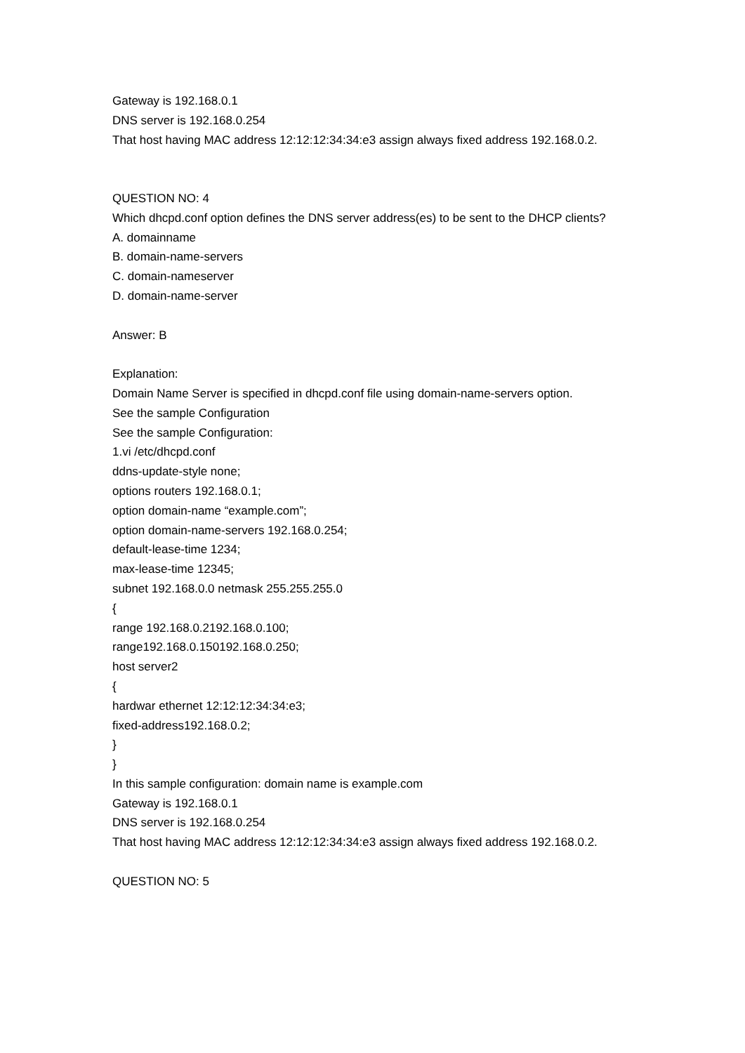Gateway is 192.168.0.1
DNS server is 192.168.0.254
That host having MAC address 12:12:12:34:34:e3 assign always fixed address 192.168.0.2.
QUESTION NO: 4
Which dhcpd.conf option defines the DNS server address(es) to be sent to the DHCP clients?
A. domainname
B. domain-name-servers
C. domain-nameserver
D. domain-name-server
Answer: B
Explanation:
Domain Name Server is specified in dhcpd.conf file using domain-name-servers option.
See the sample Configuration
See the sample Configuration:
1.vi /etc/dhcpd.conf
ddns-update-style none;
options routers 192.168.0.1;
option domain-name “example.com”;
option domain-name-servers 192.168.0.254;
default-lease-time 1234;
max-lease-time 12345;
subnet 192.168.0.0 netmask 255.255.255.0
{
range 192.168.0.2192.168.0.100;
range192.168.0.150192.168.0.250;
host server2
{
hardwar ethernet 12:12:12:34:34:e3;
fixed-address192.168.0.2;
}
}
In this sample configuration: domain name is example.com
Gateway is 192.168.0.1
DNS server is 192.168.0.254
That host having MAC address 12:12:12:34:34:e3 assign always fixed address 192.168.0.2.
QUESTION NO: 5